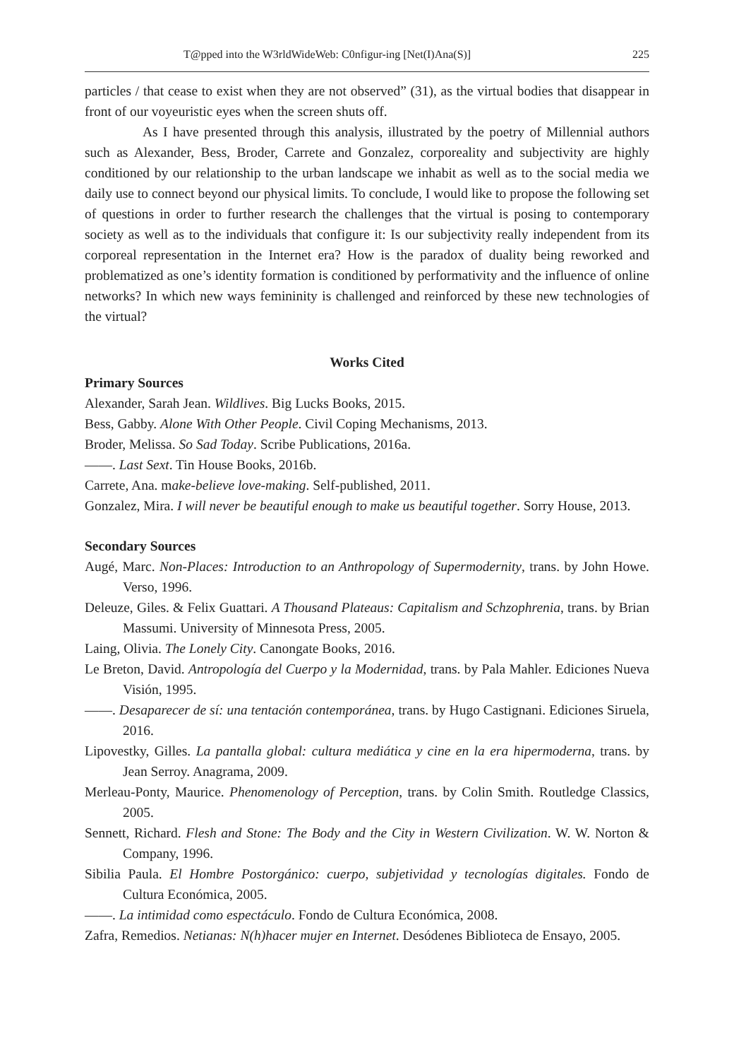T@pped into the W3rldWideWeb: C0nfigur-ing [Net(I)Ana(S)] 225
particles / that cease to exist when they are not observed” (31), as the virtual bodies that disappear in front of our voyeuristic eyes when the screen shuts off.
As I have presented through this analysis, illustrated by the poetry of Millennial authors such as Alexander, Bess, Broder, Carrete and Gonzalez, corporeality and subjectivity are highly conditioned by our relationship to the urban landscape we inhabit as well as to the social media we daily use to connect beyond our physical limits. To conclude, I would like to propose the following set of questions in order to further research the challenges that the virtual is posing to contemporary society as well as to the individuals that configure it: Is our subjectivity really independent from its corporeal representation in the Internet era? How is the paradox of duality being reworked and problematized as one’s identity formation is conditioned by performativity and the influence of online networks? In which new ways femininity is challenged and reinforced by these new technologies of the virtual?
Works Cited
Primary Sources
Alexander, Sarah Jean. Wildlives. Big Lucks Books, 2015.
Bess, Gabby. Alone With Other People. Civil Coping Mechanisms, 2013.
Broder, Melissa. So Sad Today. Scribe Publications, 2016a.
——. Last Sext. Tin House Books, 2016b.
Carrete, Ana. make-believe love-making. Self-published, 2011.
Gonzalez, Mira. I will never be beautiful enough to make us beautiful together. Sorry House, 2013.
Secondary Sources
Augé, Marc. Non-Places: Introduction to an Anthropology of Supermodernity, trans. by John Howe. Verso, 1996.
Deleuze, Giles. & Felix Guattari. A Thousand Plateaus: Capitalism and Schzophrenia, trans. by Brian Massumi. University of Minnesota Press, 2005.
Laing, Olivia. The Lonely City. Canongate Books, 2016.
Le Breton, David. Antropología del Cuerpo y la Modernidad, trans. by Pala Mahler. Ediciones Nueva Visión, 1995.
——. Desaparecer de sí: una tentación contemporánea, trans. by Hugo Castignani. Ediciones Siruela, 2016.
Lipovestky, Gilles. La pantalla global: cultura mediática y cine en la era hipermoderna, trans. by Jean Serroy. Anagrama, 2009.
Merleau-Ponty, Maurice. Phenomenology of Perception, trans. by Colin Smith. Routledge Classics, 2005.
Sennett, Richard. Flesh and Stone: The Body and the City in Western Civilization. W. W. Norton & Company, 1996.
Sibilia Paula. El Hombre Postorgánico: cuerpo, subjetividad y tecnologías digitales. Fondo de Cultura Económica, 2005.
——. La intimidad como espectáculo. Fondo de Cultura Económica, 2008.
Zafra, Remedios. Netianas: N(h)hacer mujer en Internet. Desódenes Biblioteca de Ensayo, 2005.